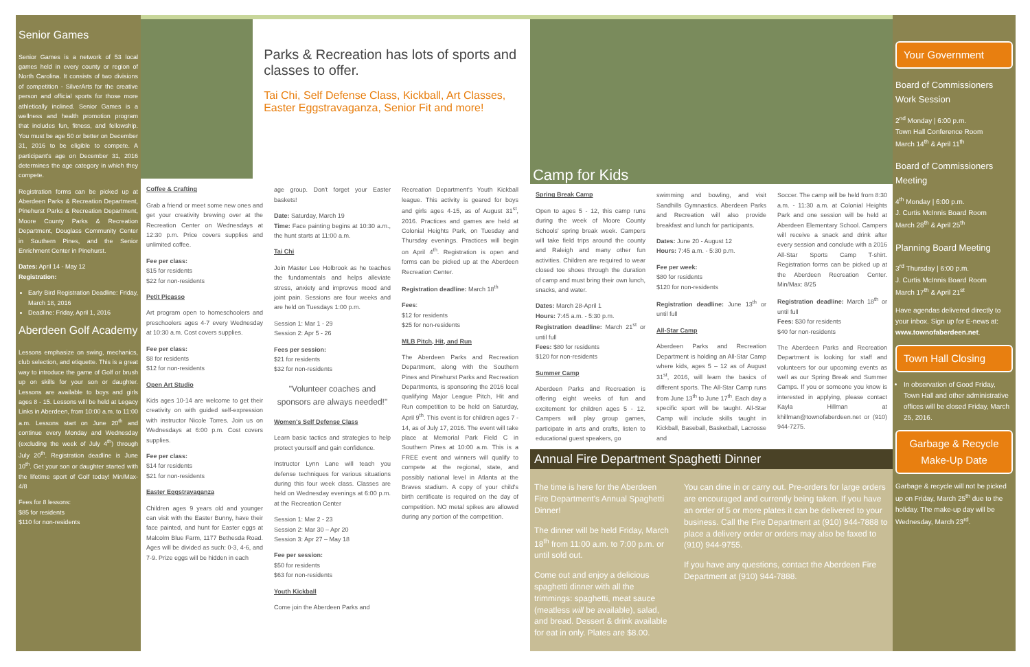Senior Games
Senior Games is a network of 53 local games held in every county or region of North Carolina. It consists of two divisions of competition - SilverArts for the creative person and official sports for those more athletically inclined. Senior Games is a wellness and health promotion program that includes fun, fitness, and fellowship. You must be age 50 or better on December 31, 2016 to be eligible to compete. A participant's age on December 31, 2016 determines the age category in which they compete.
Registration forms can be picked up at Aberdeen Parks & Recreation Department, Pinehurst Parks & Recreation Department, Moore County Parks & Recreation Department, Douglass Community Center in Southern Pines, and the Senior Enrichment Center in Pinehurst.
Dates: April 14 - May 12
Registration:
Early Bird Registration Deadline: Friday, March 18, 2016
Deadline: Friday, April 1, 2016
Aberdeen Golf Academy
Lessons emphasize on swing, mechanics, club selection, and etiquette. This is a great way to introduce the game of Golf or brush up on skills for your son or daughter. Lessons are available to boys and girls ages 8 - 15. Lessons will be held at Legacy Links in Aberdeen, from 10:00 a.m. to 11:00 a.m. Lessons start on June 20<sup>th</sup> and continue every Monday and Wednesday (excluding the week of July 4<sup>th</sup>) through July 20<sup>th</sup>. Registration deadline is June 10<sup>th</sup>. Get your son or daughter started with the lifetime sport of Golf today! Min/Max- 4/8
Fees for 8 lessons:
$85 for residents
$110 for non-residents
Parks & Recreation has lots of sports and classes to offer.
Tai Chi, Self Defense Class, Kickball, Art Classes, Easter Eggstravaganza, Senior Fit and more!
Coffee & Crafting
Grab a friend or meet some new ones and get your creativity brewing over at the Recreation Center on Wednesdays at 12:30 p.m. Price covers supplies and unlimited coffee.
Fee per class:
$15 for residents
$22 for non-residents
Petit Picasso
Art program open to homeschoolers and preschoolers ages 4-7 every Wednesday at 10:30 a.m. Cost covers supplies.
Fee per class:
$8 for residents
$12 for non-residents
Open Art Studio
Kids ages 10-14 are welcome to get their creativity on with guided self-expression with instructor Nicole Torres. Join us on Wednesdays at 6:00 p.m. Cost covers supplies.
Fee per class:
$14 for residents
$21 for non-residents
Easter Eggstravaganza
Children ages 9 years old and younger can visit with the Easter Bunny, have their face painted, and hunt for Easter eggs at Malcolm Blue Farm, 1177 Bethesda Road. Ages will be divided as such: 0-3, 4-6, and 7-9. Prize eggs will be hidden in each
age group. Don't forget your Easter baskets!
Date: Saturday, March 19
Time: Face painting begins at 10:30 a.m., the hunt starts at 11:00 a.m.
Tai Chi
Join Master Lee Holbrook as he teaches the fundamentals and helps alleviate stress, anxiety and improves mood and joint pain. Sessions are four weeks and are held on Tuesdays 1:00 p.m.
Session 1: Mar 1 - 29
Session 2: Apr 5 - 26
Fees per session:
$21 for residents
$32 for non-residents
"Volunteer coaches and sponsors are always needed!"
Women's Self Defense Class
Learn basic tactics and strategies to help protect yourself and gain confidence.
Instructor Lynn Lane will teach you defense techniques for various situations during this four week class. Classes are held on Wednesday evenings at 6:00 p.m. at the Recreation Center
Session 1: Mar 2 - 23
Session 2: Mar 30 – Apr 20
Session 3: Apr 27 – May 18
Fee per session:
$50 for residents
$63 for non-residents
Youth Kickball
Come join the Aberdeen Parks and
Recreation Department's Youth Kickball league. This activity is geared for boys and girls ages 4-15, as of August 31<sup>st</sup>, 2016. Practices and games are held at Colonial Heights Park, on Tuesday and Thursday evenings. Practices will begin on April 4<sup>th</sup>. Registration is open and forms can be picked up at the Aberdeen Recreation Center.
Registration deadline: March 18<sup>th</sup>
Fees:
$12 for residents
$25 for non-residents
MLB Pitch, Hit, and Run
The Aberdeen Parks and Recreation Department, along with the Southern Pines and Pinehurst Parks and Recreation Departments, is sponsoring the 2016 local qualifying Major League Pitch, Hit and Run competition to be held on Saturday, April 9<sup>th</sup>. This event is for children ages 7 - 14, as of July 17, 2016. The event will take place at Memorial Park Field C in Southern Pines at 10:00 a.m. This is a FREE event and winners will qualify to compete at the regional, state, and possibly national level in Atlanta at the Braves stadium. A copy of your child's birth certificate is required on the day of competition. NO metal spikes are allowed during any portion of the competition.
Camp for Kids
Spring Break Camp
Open to ages 5 - 12, this camp runs during the week of Moore County Schools' spring break week. Campers will take field trips around the county and Raleigh and many other fun activities. Children are required to wear closed toe shoes through the duration of camp and must bring their own lunch, snacks, and water.
Dates: March 28-April 1
Hours: 7:45 a.m. - 5:30 p.m.
Registration deadline: March 21<sup>st</sup> or until full
Fees: $80 for residents
$120 for non-residents
Summer Camp
Aberdeen Parks and Recreation is offering eight weeks of fun and excitement for children ages 5 - 12. Campers will play group games, participate in arts and crafts, listen to educational guest speakers, go
swimming and bowling, and visit Sandhills Gymnastics. Aberdeen Parks and Recreation will also provide breakfast and lunch for participants.
Dates: June 20 - August 12
Hours: 7:45 a.m. - 5:30 p.m.
Fee per week:
$80 for residents
$120 for non-residents
Registration deadline: June 13<sup>th</sup> or until full
All-Star Camp
Aberdeen Parks and Recreation Department is holding an All-Star Camp where kids, ages 5 – 12 as of August 31<sup>st</sup>, 2016, will learn the basics of different sports. The All-Star Camp runs from June 13<sup>th</sup> to June 17<sup>th</sup>. Each day a specific sport will be taught. All-Star Camp will include skills taught in Kickball, Baseball, Basketball, Lacrosse and
Soccer. The camp will be held from 8:30 a.m. - 11:30 a.m. at Colonial Heights Park and one session will be held at Aberdeen Elementary School. Campers will receive a snack and drink after every session and conclude with a 2016 All-Star Sports Camp T-shirt. Registration forms can be picked up at the Aberdeen Recreation Center. Min/Max: 8/25
Registration deadline: March 18<sup>th</sup> or until full
Fees: $30 for residents
$40 for non-residents
The Aberdeen Parks and Recreation Department is looking for staff and volunteers for our upcoming events as well as our Spring Break and Summer Camps. If you or someone you know is interested in applying, please contact Kayla Hillman at khillman@townofaberdeen.net or (910) 944-7275.
Annual Fire Department Spaghetti Dinner
The time is here for the Aberdeen Fire Department's Annual Spaghetti Dinner!
The dinner will be held Friday, March 18<sup>th</sup> from 11:00 a.m. to 7:00 p.m. or until sold out.
Come out and enjoy a delicious spaghetti dinner with all the trimmings: spaghetti, meat sauce (meatless will be available), salad, and bread. Dessert & drink available for eat in only. Plates are $8.00.
You can dine in or carry out. Pre-orders for large orders are encouraged and currently being taken. If you have an order of 5 or more plates it can be delivered to your business. Call the Fire Department at (910) 944-7888 to place a delivery order or orders may also be faxed to (910) 944-9755.
If you have any questions, contact the Aberdeen Fire Department at (910) 944-7888.
Your Government
Board of Commissioners Work Session
2<sup>nd</sup> Monday | 6:00 p.m.
Town Hall Conference Room
March 14<sup>th</sup> & April 11<sup>th</sup>
Board of Commissioners Meeting
4<sup>th</sup> Monday | 6:00 p.m.
J. Curtis McInnis Board Room
March 28<sup>th</sup> & April 25<sup>th</sup>
Planning Board Meeting
3<sup>rd</sup> Thursday | 6:00 p.m.
J. Curtis McInnis Board Room
March 17<sup>th</sup> & April 21<sup>st</sup>
Have agendas delivered directly to your inbox. Sign up for E-news at: www.townofaberdeen.net.
Town Hall Closing
In observation of Good Friday, Town Hall and other administrative offices will be closed Friday, March 25, 2016.
Garbage & Recycle Make-Up Date
Garbage & recycle will not be picked up on Friday, March 25<sup>th</sup> due to the holiday. The make-up day will be Wednesday, March 23<sup>rd</sup>.